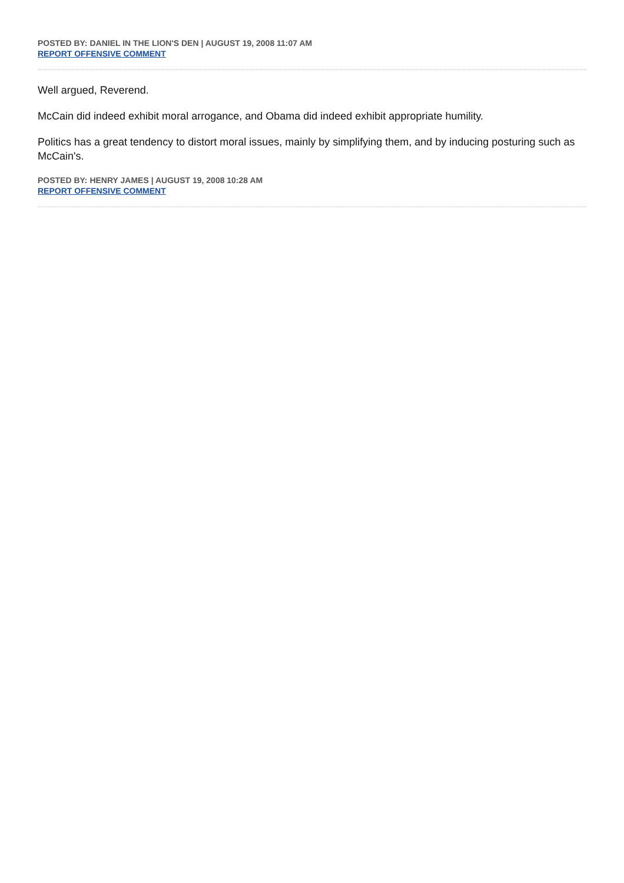POSTED BY: DANIEL IN THE LION'S DEN | AUGUST 19, 2008 11:07 AM
REPORT OFFENSIVE COMMENT
Well argued, Reverend.
McCain did indeed exhibit moral arrogance, and Obama did indeed exhibit appropriate humility.
Politics has a great tendency to distort moral issues, mainly by simplifying them, and by inducing posturing such as McCain's.
POSTED BY: HENRY JAMES | AUGUST 19, 2008 10:28 AM
REPORT OFFENSIVE COMMENT